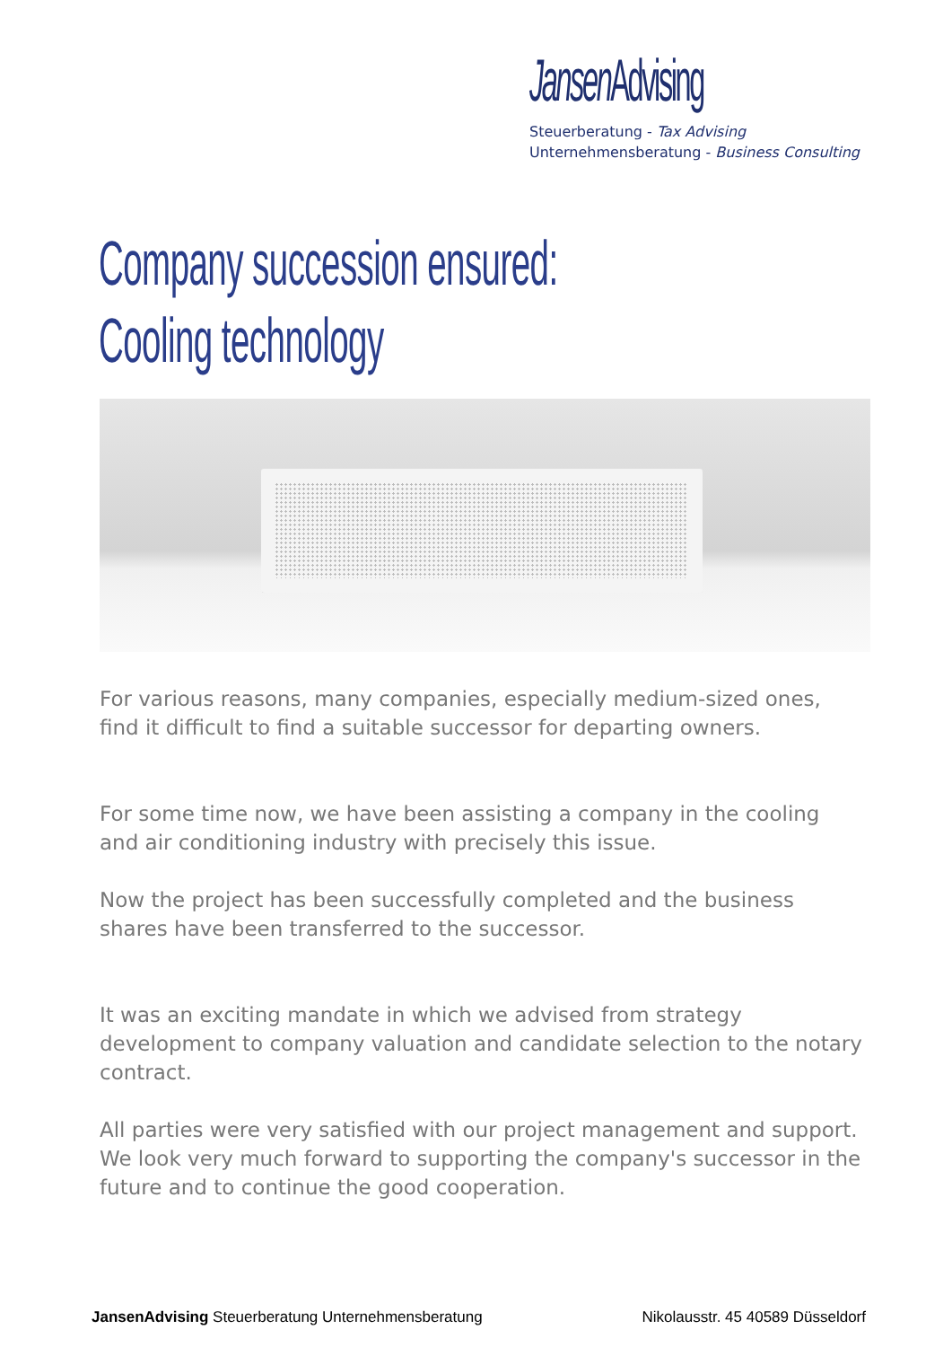Jansen Advising
Steuerberatung - Tax Advising
Unternehmensberatung - Business Consulting
Company succession ensured:
Cooling technology
For various reasons, many companies, especially medium-sized ones, find it difficult to find a suitable successor for departing owners.
For some time now, we have been assisting a company in the cooling and air conditioning industry with precisely this issue.
Now the project has been successfully completed and the business shares have been transferred to the successor.
It was an exciting mandate in which we advised from strategy development to company valuation and candidate selection to the notary contract.
All parties were very satisfied with our project management and support. We look very much forward to supporting the company's successor in the future and to continue the good cooperation.
JansenAdvising Steuerberatung Unternehmensberatung Nikolausstr. 45 40589 Düsseldorf